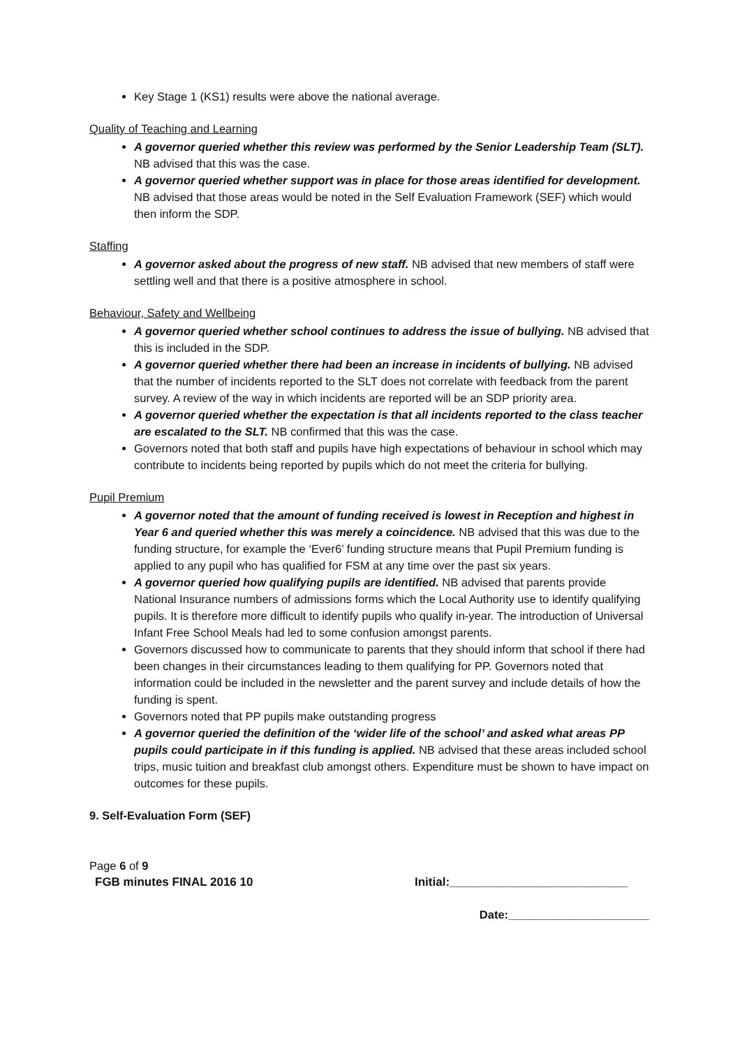Key Stage 1 (KS1) results were above the national average.
Quality of Teaching and Learning
A governor queried whether this review was performed by the Senior Leadership Team (SLT). NB advised that this was the case.
A governor queried whether support was in place for those areas identified for development. NB advised that those areas would be noted in the Self Evaluation Framework (SEF) which would then inform the SDP.
Staffing
A governor asked about the progress of new staff. NB advised that new members of staff were settling well and that there is a positive atmosphere in school.
Behaviour, Safety and Wellbeing
A governor queried whether school continues to address the issue of bullying. NB advised that this is included in the SDP.
A governor queried whether there had been an increase in incidents of bullying. NB advised that the number of incidents reported to the SLT does not correlate with feedback from the parent survey. A review of the way in which incidents are reported will be an SDP priority area.
A governor queried whether the expectation is that all incidents reported to the class teacher are escalated to the SLT. NB confirmed that this was the case.
Governors noted that both staff and pupils have high expectations of behaviour in school which may contribute to incidents being reported by pupils which do not meet the criteria for bullying.
Pupil Premium
A governor noted that the amount of funding received is lowest in Reception and highest in Year 6 and queried whether this was merely a coincidence. NB advised that this was due to the funding structure, for example the ‘Ever6’ funding structure means that Pupil Premium funding is applied to any pupil who has qualified for FSM at any time over the past six years.
A governor queried how qualifying pupils are identified. NB advised that parents provide National Insurance numbers of admissions forms which the Local Authority use to identify qualifying pupils. It is therefore more difficult to identify pupils who qualify in-year. The introduction of Universal Infant Free School Meals had led to some confusion amongst parents.
Governors discussed how to communicate to parents that they should inform that school if there had been changes in their circumstances leading to them qualifying for PP. Governors noted that information could be included in the newsletter and the parent survey and include details of how the funding is spent.
Governors noted that PP pupils make outstanding progress
A governor queried the definition of the ‘wider life of the school’ and asked what areas PP pupils could participate in if this funding is applied. NB advised that these areas included school trips, music tuition and breakfast club amongst others. Expenditure must be shown to have impact on outcomes for these pupils.
9. Self-Evaluation Form (SEF)
Page 6 of 9
FGB minutes FINAL 2016 10 Initial:___________________________
Date:______________________